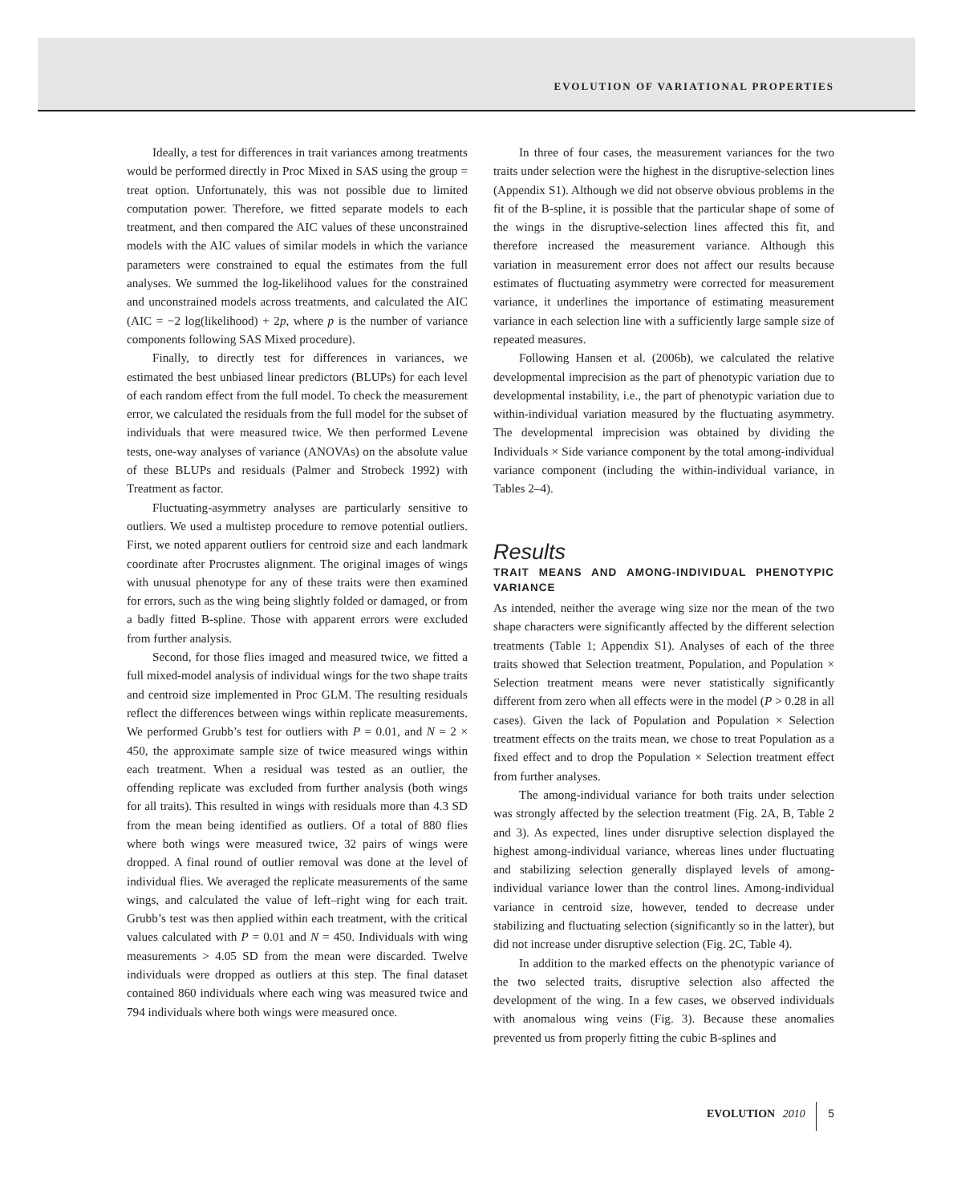EVOLUTION OF VARIATIONAL PROPERTIES
Ideally, a test for differences in trait variances among treatments would be performed directly in Proc Mixed in SAS using the group = treat option. Unfortunately, this was not possible due to limited computation power. Therefore, we fitted separate models to each treatment, and then compared the AIC values of these unconstrained models with the AIC values of similar models in which the variance parameters were constrained to equal the estimates from the full analyses. We summed the log-likelihood values for the constrained and unconstrained models across treatments, and calculated the AIC (AIC = −2 log(likelihood) + 2p, where p is the number of variance components following SAS Mixed procedure).
Finally, to directly test for differences in variances, we estimated the best unbiased linear predictors (BLUPs) for each level of each random effect from the full model. To check the measurement error, we calculated the residuals from the full model for the subset of individuals that were measured twice. We then performed Levene tests, one-way analyses of variance (ANOVAs) on the absolute value of these BLUPs and residuals (Palmer and Strobeck 1992) with Treatment as factor.
Fluctuating-asymmetry analyses are particularly sensitive to outliers. We used a multistep procedure to remove potential outliers. First, we noted apparent outliers for centroid size and each landmark coordinate after Procrustes alignment. The original images of wings with unusual phenotype for any of these traits were then examined for errors, such as the wing being slightly folded or damaged, or from a badly fitted B-spline. Those with apparent errors were excluded from further analysis.
Second, for those flies imaged and measured twice, we fitted a full mixed-model analysis of individual wings for the two shape traits and centroid size implemented in Proc GLM. The resulting residuals reflect the differences between wings within replicate measurements. We performed Grubb’s test for outliers with P = 0.01, and N = 2 × 450, the approximate sample size of twice measured wings within each treatment. When a residual was tested as an outlier, the offending replicate was excluded from further analysis (both wings for all traits). This resulted in wings with residuals more than 4.3 SD from the mean being identified as outliers. Of a total of 880 flies where both wings were measured twice, 32 pairs of wings were dropped. A final round of outlier removal was done at the level of individual flies. We averaged the replicate measurements of the same wings, and calculated the value of left–right wing for each trait. Grubb’s test was then applied within each treatment, with the critical values calculated with P = 0.01 and N = 450. Individuals with wing measurements > 4.05 SD from the mean were discarded. Twelve individuals were dropped as outliers at this step. The final dataset contained 860 individuals where each wing was measured twice and 794 individuals where both wings were measured once.
In three of four cases, the measurement variances for the two traits under selection were the highest in the disruptive-selection lines (Appendix S1). Although we did not observe obvious problems in the fit of the B-spline, it is possible that the particular shape of some of the wings in the disruptive-selection lines affected this fit, and therefore increased the measurement variance. Although this variation in measurement error does not affect our results because estimates of fluctuating asymmetry were corrected for measurement variance, it underlines the importance of estimating measurement variance in each selection line with a sufficiently large sample size of repeated measures.
Following Hansen et al. (2006b), we calculated the relative developmental imprecision as the part of phenotypic variation due to developmental instability, i.e., the part of phenotypic variation due to within-individual variation measured by the fluctuating asymmetry. The developmental imprecision was obtained by dividing the Individuals × Side variance component by the total among-individual variance component (including the within-individual variance, in Tables 2–4).
Results
TRAIT MEANS AND AMONG-INDIVIDUAL PHENOTYPIC VARIANCE
As intended, neither the average wing size nor the mean of the two shape characters were significantly affected by the different selection treatments (Table 1; Appendix S1). Analyses of each of the three traits showed that Selection treatment, Population, and Population × Selection treatment means were never statistically significantly different from zero when all effects were in the model (P > 0.28 in all cases). Given the lack of Population and Population × Selection treatment effects on the traits mean, we chose to treat Population as a fixed effect and to drop the Population × Selection treatment effect from further analyses.
The among-individual variance for both traits under selection was strongly affected by the selection treatment (Fig. 2A, B, Table 2 and 3). As expected, lines under disruptive selection displayed the highest among-individual variance, whereas lines under fluctuating and stabilizing selection generally displayed levels of among-individual variance lower than the control lines. Among-individual variance in centroid size, however, tended to decrease under stabilizing and fluctuating selection (significantly so in the latter), but did not increase under disruptive selection (Fig. 2C, Table 4).
In addition to the marked effects on the phenotypic variance of the two selected traits, disruptive selection also affected the development of the wing. In a few cases, we observed individuals with anomalous wing veins (Fig. 3). Because these anomalies prevented us from properly fitting the cubic B-splines and
EVOLUTION 2010 5